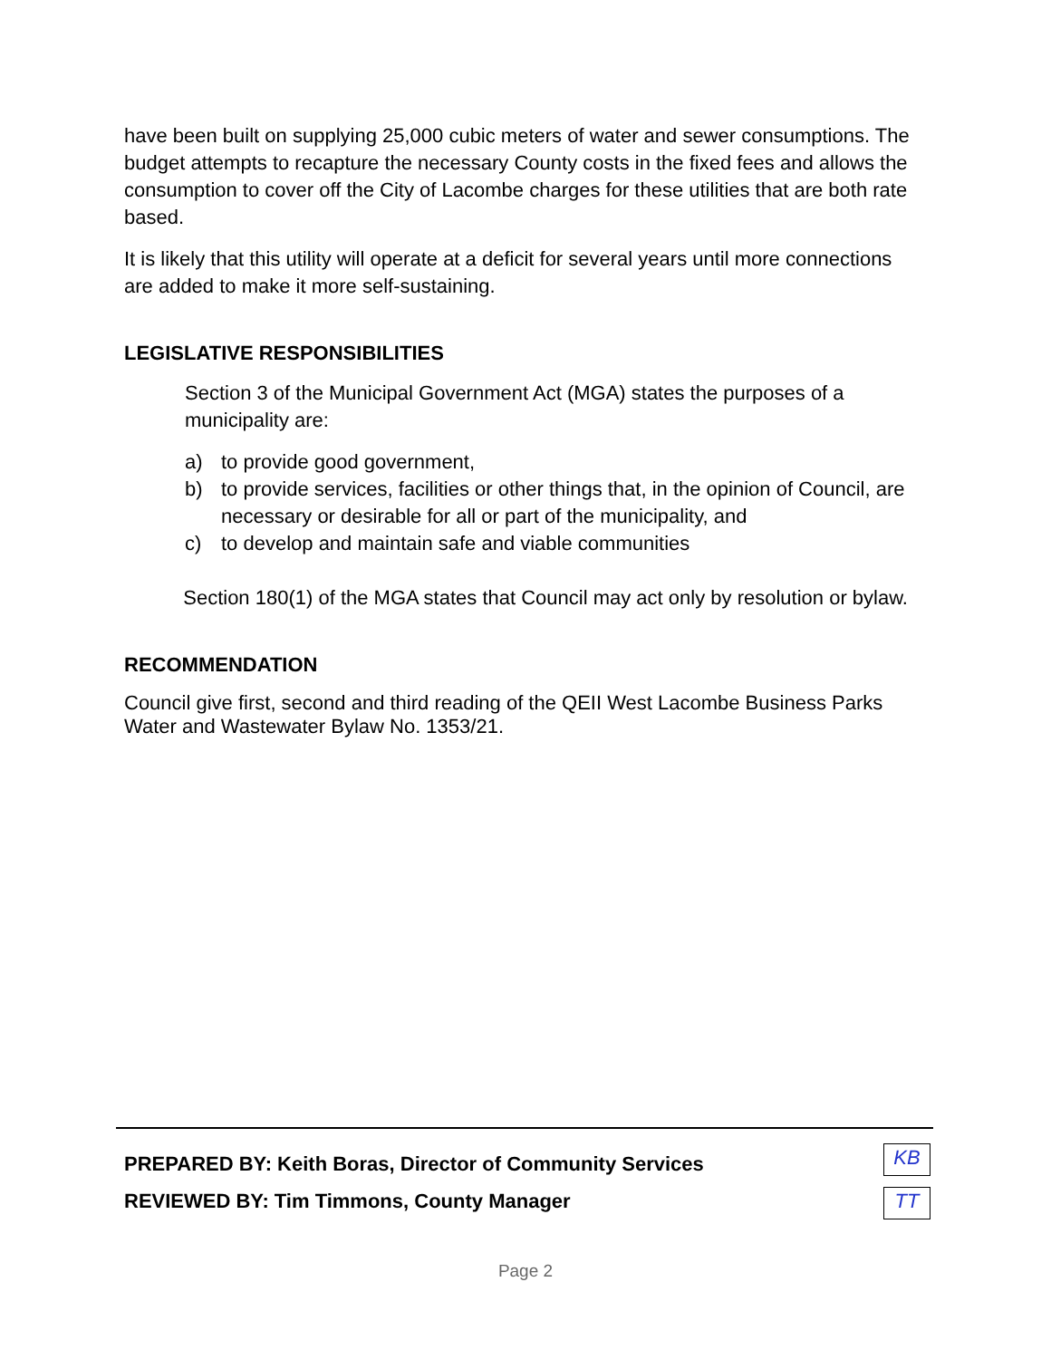have been built on supplying 25,000 cubic meters of water and sewer consumptions. The budget attempts to recapture the necessary County costs in the fixed fees and allows the consumption to cover off the City of Lacombe charges for these utilities that are both rate based.
It is likely that this utility will operate at a deficit for several years until more connections are added to make it more self-sustaining.
LEGISLATIVE RESPONSIBILITIES
Section 3 of the Municipal Government Act (MGA) states the purposes of a municipality are:
a) to provide good government,
b) to provide services, facilities or other things that, in the opinion of Council, are necessary or desirable for all or part of the municipality, and
c) to develop and maintain safe and viable communities
Section 180(1) of the MGA states that Council may act only by resolution or bylaw.
RECOMMENDATION
Council give first, second and third reading of the QEII West Lacombe Business Parks Water and Wastewater Bylaw No. 1353/21.
PREPARED BY: Keith Boras, Director of Community Services
REVIEWED BY: Tim Timmons, County Manager
KB
TT
Page 2